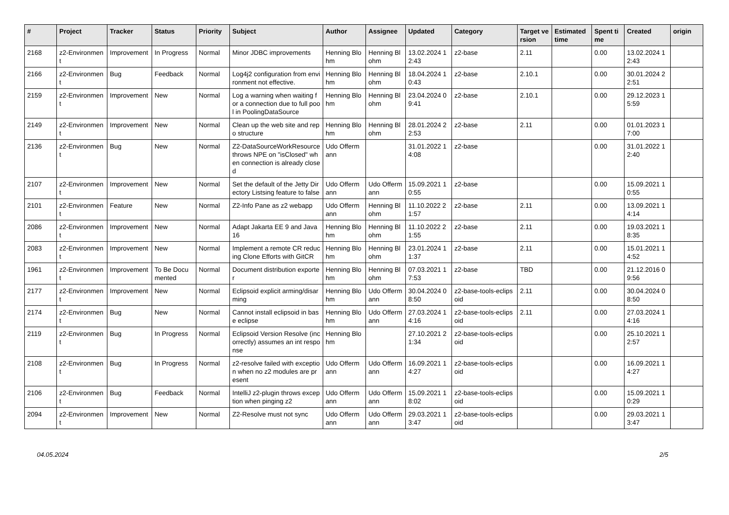| # | Project | Tracker | Status | Priority | Subject | Author | Assignee | Updated | Category | Target version | Estimated time | Spent time | Created | origin |
| --- | --- | --- | --- | --- | --- | --- | --- | --- | --- | --- | --- | --- | --- | --- |
| 2168 | z2-Environment | Improvement | In Progress | Normal | Minor JDBC improvements | Henning Blohm | Henning Blohm | 13.02.2024 12:43 | z2-base | 2.11 | | 0.00 | 13.02.2024 12:43 | |
| 2166 | z2-Environment | Bug | Feedback | Normal | Log4j2 configuration from environment not effective. | Henning Blohm | Henning Blohm | 18.04.2024 10:43 | z2-base | 2.10.1 | | 0.00 | 30.01.2024 22:51 | |
| 2159 | z2-Environment | Improvement | New | Normal | Log a warning when waiting for a connection due to full pool in PoolingDataSource | Henning Blohm | Henning Blohm | 23.04.2024 09:41 | z2-base | 2.10.1 | | 0.00 | 29.12.2023 15:59 | |
| 2149 | z2-Environment | Improvement | New | Normal | Clean up the web site and repo structure | Henning Blohm | Henning Blohm | 28.01.2024 22:53 | z2-base | 2.11 | | 0.00 | 01.01.2023 17:00 | |
| 2136 | z2-Environment | Bug | New | Normal | Z2-DataSourceWorkResource throws NPE on "isClosed" when connection is already closed | Udo Offermann | | 31.01.2022 14:08 | z2-base | | | 0.00 | 31.01.2022 12:40 | |
| 2107 | z2-Environment | Improvement | New | Normal | Set the default of the Jetty Directory Listsing feature to false | Udo Offermann | Udo Offermann | 15.09.2021 10:55 | z2-base | | | 0.00 | 15.09.2021 10:55 | |
| 2101 | z2-Environment | Feature | New | Normal | Z2-Info Pane as z2 webapp | Udo Offermann | Henning Blohm | 11.10.2022 21:57 | z2-base | 2.11 | | 0.00 | 13.09.2021 14:14 | |
| 2086 | z2-Environment | Improvement | New | Normal | Adapt Jakarta EE 9 and Java 16 | Henning Blohm | Henning Blohm | 11.10.2022 21:55 | z2-base | 2.11 | | 0.00 | 19.03.2021 18:35 | |
| 2083 | z2-Environment | Improvement | New | Normal | Implement a remote CR reducing Clone Efforts with GitCR | Henning Blohm | Henning Blohm | 23.01.2024 11:37 | z2-base | 2.11 | | 0.00 | 15.01.2021 14:52 | |
| 1961 | z2-Environment | Improvement | To Be Documented | Normal | Document distribution exporter | Henning Blohm | Henning Blohm | 07.03.2021 17:53 | z2-base | TBD | | 0.00 | 21.12.2016 09:56 | |
| 2177 | z2-Environment | Improvement | New | Normal | Eclipsoid explicit arming/disarming | Henning Blohm | Udo Offermann | 30.04.2024 08:50 | z2-base-tools-eclipsoid | 2.11 | | 0.00 | 30.04.2024 08:50 | |
| 2174 | z2-Environment | Bug | New | Normal | Cannot install eclipsoid in base eclipse | Henning Blohm | Udo Offermann | 27.03.2024 14:16 | z2-base-tools-eclipsoid | 2.11 | | 0.00 | 27.03.2024 14:16 | |
| 2119 | z2-Environment | Bug | In Progress | Normal | Eclipsoid Version Resolve (incorrectly) assumes an int response | Henning Blohm | | 27.10.2021 21:34 | z2-base-tools-eclipsoid | | | 0.00 | 25.10.2021 12:57 | |
| 2108 | z2-Environment | Bug | In Progress | Normal | z2-resolve failed with exception when no z2 modules are present | Udo Offermann | Udo Offermann | 16.09.2021 14:27 | z2-base-tools-eclipsoid | | | 0.00 | 16.09.2021 14:27 | |
| 2106 | z2-Environment | Bug | Feedback | Normal | IntelliJ z2-plugin throws exception when pinging z2 | Udo Offermann | Udo Offermann | 15.09.2021 18:02 | z2-base-tools-eclipsoid | | | 0.00 | 15.09.2021 10:29 | |
| 2094 | z2-Environment | Improvement | New | Normal | Z2-Resolve must not sync | Udo Offermann | Udo Offermann | 29.03.2021 13:47 | z2-base-tools-eclipsoid | | | 0.00 | 29.03.2021 13:47 | |
04.05.2024 2/5